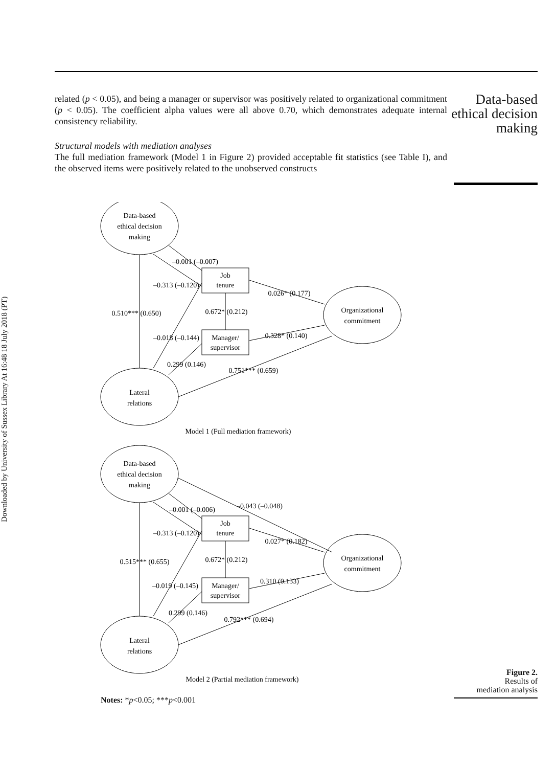Downloaded by University of Sussex Library At 16:48 18 July 2018 (PT)
related (p < 0.05), and being a manager or supervisor was positively related to organizational commitment (p < 0.05). The coefficient alpha values were all above 0.70, which demonstrates adequate internal consistency reliability.
Structural models with mediation analyses
The full mediation framework (Model 1 in Figure 2) provided acceptable fit statistics (see Table I), and the observed items were positively related to the unobserved constructs
Data-based
ethical decision
making
Data-based
ethical decision
making
Job
tenure
Manager/
supervisor
Organizational
commitment
Lateral
relations
–0.001 (–0.007)
–0.313 (–0.120)
0.026* (0.177)
0.510*** (0.650)
0.672* (0.212)
0.328* (0.140)
–0.018 (–0.144)
0.299 (0.146)
0.751*** (0.659)
Model 1 (Full mediation framework)
Data-based
ethical decision
making
Job
tenure
Manager/
supervisor
Organizational
commitment
Lateral
relations
–0.001 (–0.006)
–0.043 (–0.048)
–0.313 (–0.120)
0.027* (0.182)
0.515*** (0.655)
0.672* (0.212)
0.310 (0.133)
–0.019 (–0.145)
0.299 (0.146)
0.792*** (0.694)
Model 2 (Partial mediation framework)
Notes: *p<0.05; ***p<0.001
Figure 2.
Results of
mediation analysis